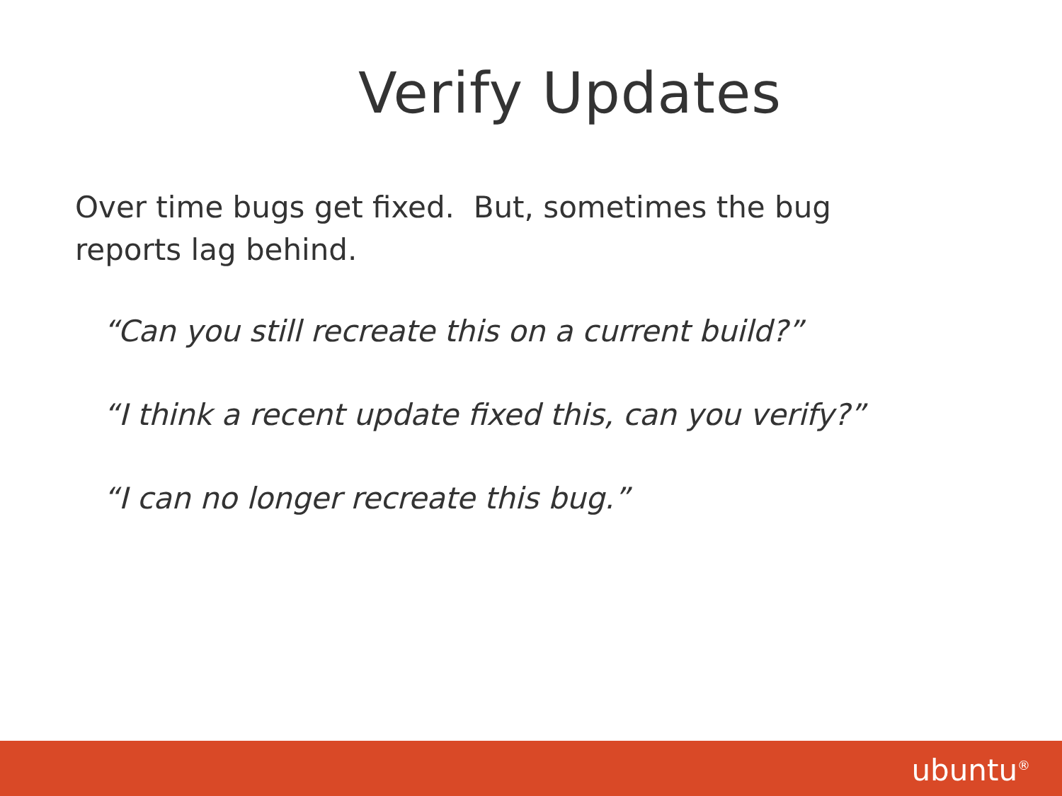Verify Updates
Over time bugs get fixed. But, sometimes the bug reports lag behind.
“Can you still recreate this on a current build?”
“I think a recent update fixed this, can you verify?”
“I can no longer recreate this bug.”
ubuntu<sup>®</sup>